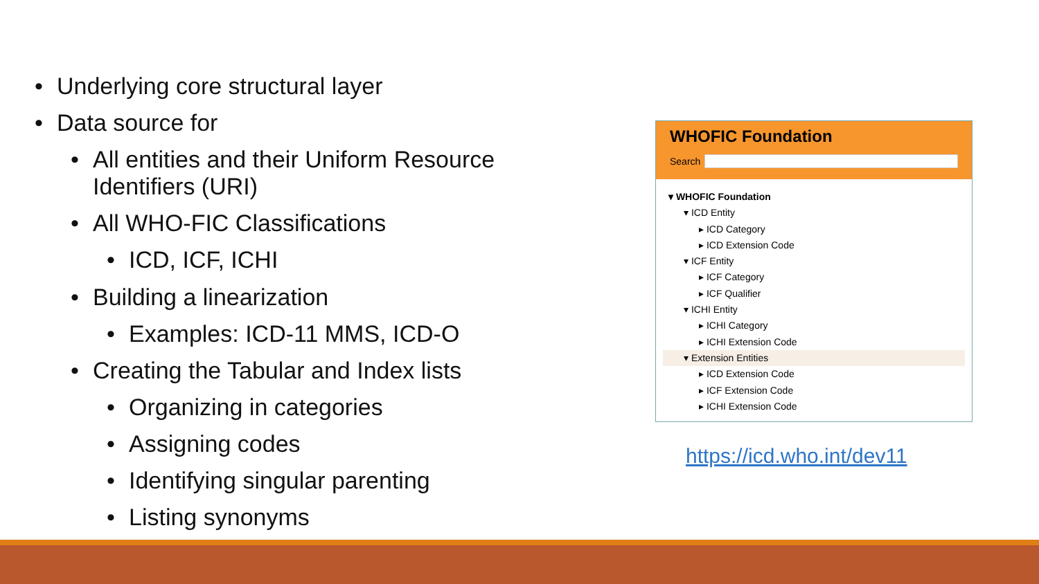• Underlying core structural layer
• Data source for
• All entities and their Uniform Resource Identifiers (URI)
• All WHO-FIC Classifications
• ICD, ICF, ICHI
• Building a linearization
• Examples: ICD-11 MMS, ICD-O
• Creating the Tabular and Index lists
• Organizing in categories
• Assigning codes
• Identifying singular parenting
• Listing synonyms
WHOFIC Foundation
Search
▾ WHOFIC Foundation
▾ ICD Entity
▸ ICD Category
▸ ICD Extension Code
▾ ICF Entity
▸ ICF Category
▸ ICF Qualifier
▾ ICHI Entity
▸ ICHI Category
▸ ICHI Extension Code
▾ Extension Entities
▸ ICD Extension Code
▸ ICF Extension Code
▸ ICHI Extension Code
https://icd.who.int/dev11